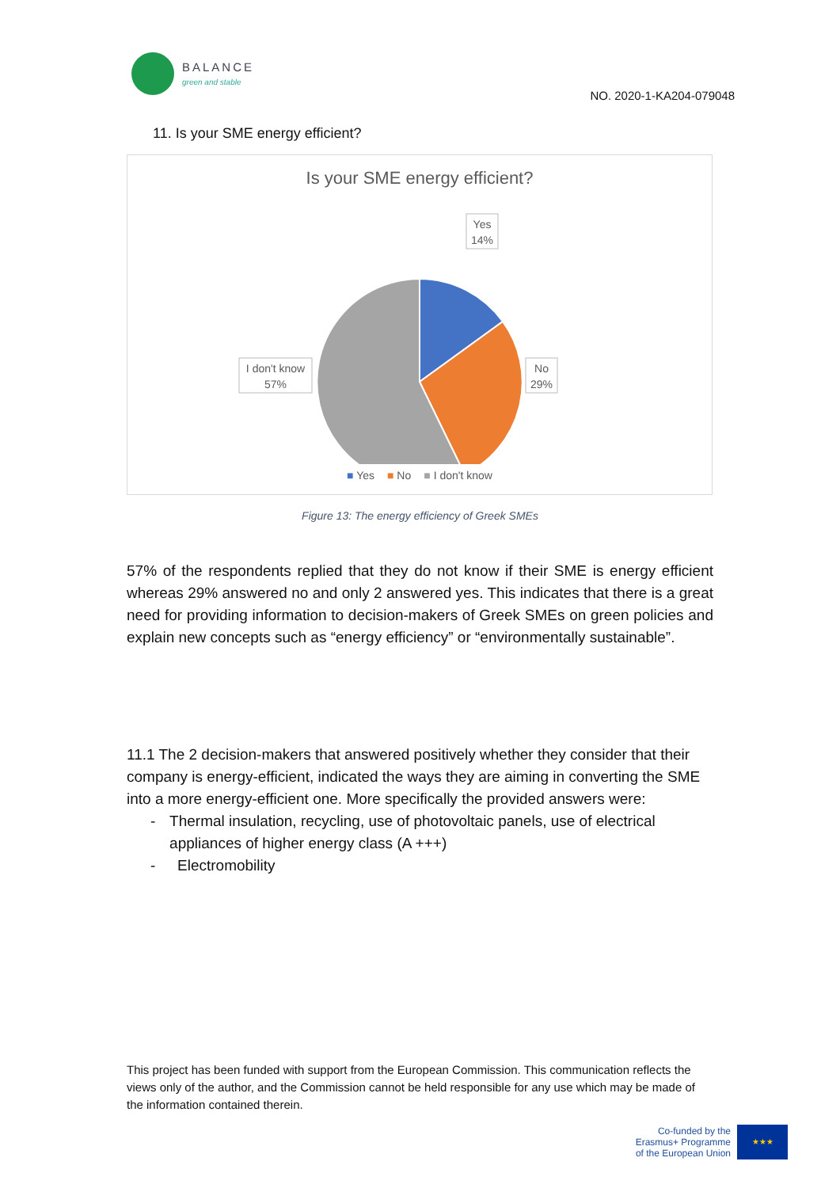BALANCE
green and stable
NO. 2020-1-KA204-079048
11. Is your SME energy efficient?
Is your SME energy efficient?
Yes
14%
No
29%
I don't know
57%
■ Yes ■ No ■ I don't know
Figure 13: The energy efficiency of Greek SMEs
57% of the respondents replied that they do not know if their SME is energy efficient whereas 29% answered no and only 2 answered yes. This indicates that there is a great need for providing information to decision-makers of Greek SMEs on green policies and explain new concepts such as “energy efficiency” or “environmentally sustainable”.
11.1 The 2 decision-makers that answered positively whether they consider that their company is energy-efficient, indicated the ways they are aiming in converting the SME into a more energy-efficient one. More specifically the provided answers were:
- Thermal insulation, recycling, use of photovoltaic panels, use of electrical appliances of higher energy class (A +++)
- Electromobility
This project has been funded with support from the European Commission. This communication reflects the views only of the author, and the Commission cannot be held responsible for any use which may be made of the information contained therein.
Co-funded by the
Erasmus+ Programme
of the European Union
★★★